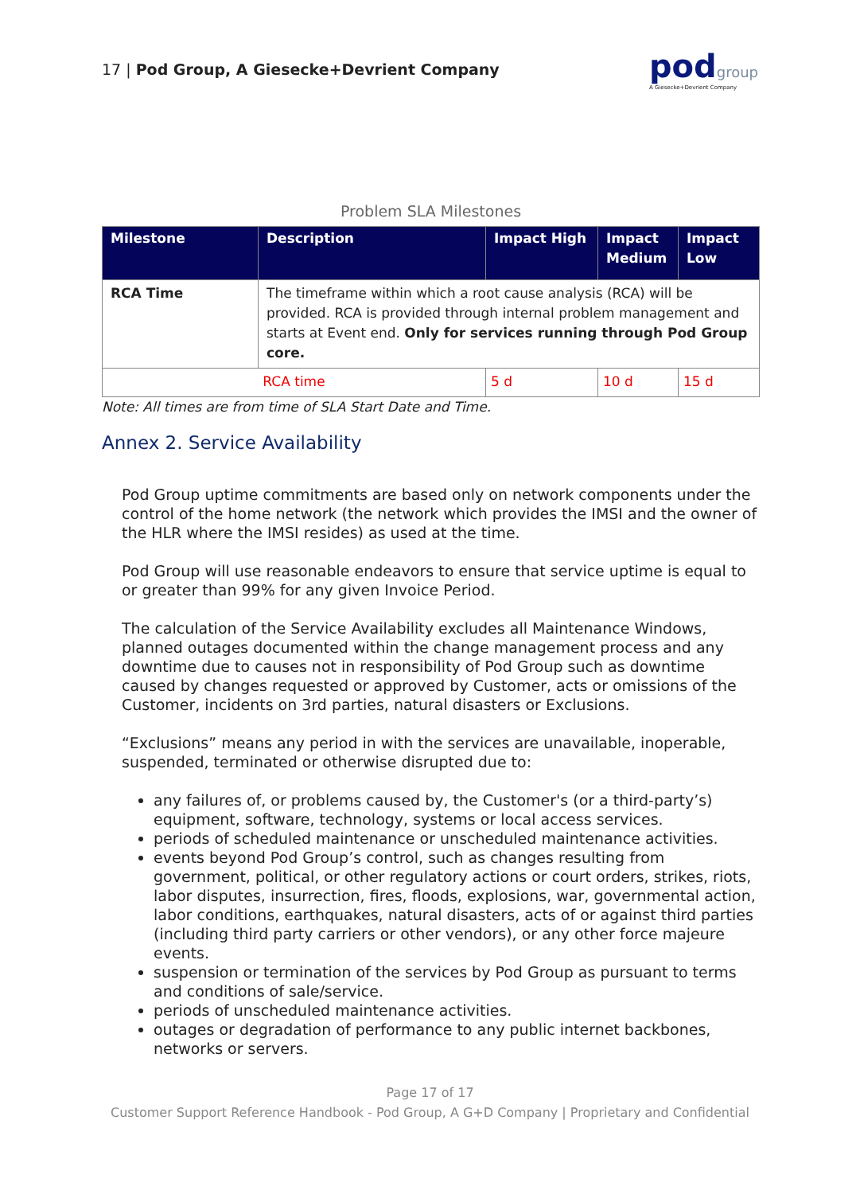17 | Pod Group, A Giesecke+Devrient Company
podgroup
A Giesecke+Devrient Company
Problem SLA Milestones
| Milestone | Description | Impact High | Impact Medium | Impact Low |
| --- | --- | --- | --- | --- |
| RCA Time | The timeframe within which a root cause analysis (RCA) will be provided. RCA is provided through internal problem management and starts at Event end. Only for services running through Pod Group core. | | | |
| RCA time | | 5 d | 10 d | 15 d |
Note: All times are from time of SLA Start Date and Time.
Annex 2. Service Availability
Pod Group uptime commitments are based only on network components under the control of the home network (the network which provides the IMSI and the owner of the HLR where the IMSI resides) as used at the time.
Pod Group will use reasonable endeavors to ensure that service uptime is equal to or greater than 99% for any given Invoice Period.
The calculation of the Service Availability excludes all Maintenance Windows, planned outages documented within the change management process and any downtime due to causes not in responsibility of Pod Group such as downtime caused by changes requested or approved by Customer, acts or omissions of the Customer, incidents on 3rd parties, natural disasters or Exclusions.
“Exclusions” means any period in with the services are unavailable, inoperable, suspended, terminated or otherwise disrupted due to:
any failures of, or problems caused by, the Customer's (or a third-party’s) equipment, software, technology, systems or local access services.
periods of scheduled maintenance or unscheduled maintenance activities.
events beyond Pod Group’s control, such as changes resulting from government, political, or other regulatory actions or court orders, strikes, riots, labor disputes, insurrection, fires, floods, explosions, war, governmental action, labor conditions, earthquakes, natural disasters, acts of or against third parties (including third party carriers or other vendors), or any other force majeure events.
suspension or termination of the services by Pod Group as pursuant to terms and conditions of sale/service.
periods of unscheduled maintenance activities.
outages or degradation of performance to any public internet backbones, networks or servers.
Page 17 of 17
Customer Support Reference Handbook - Pod Group, A G+D Company | Proprietary and Confidential